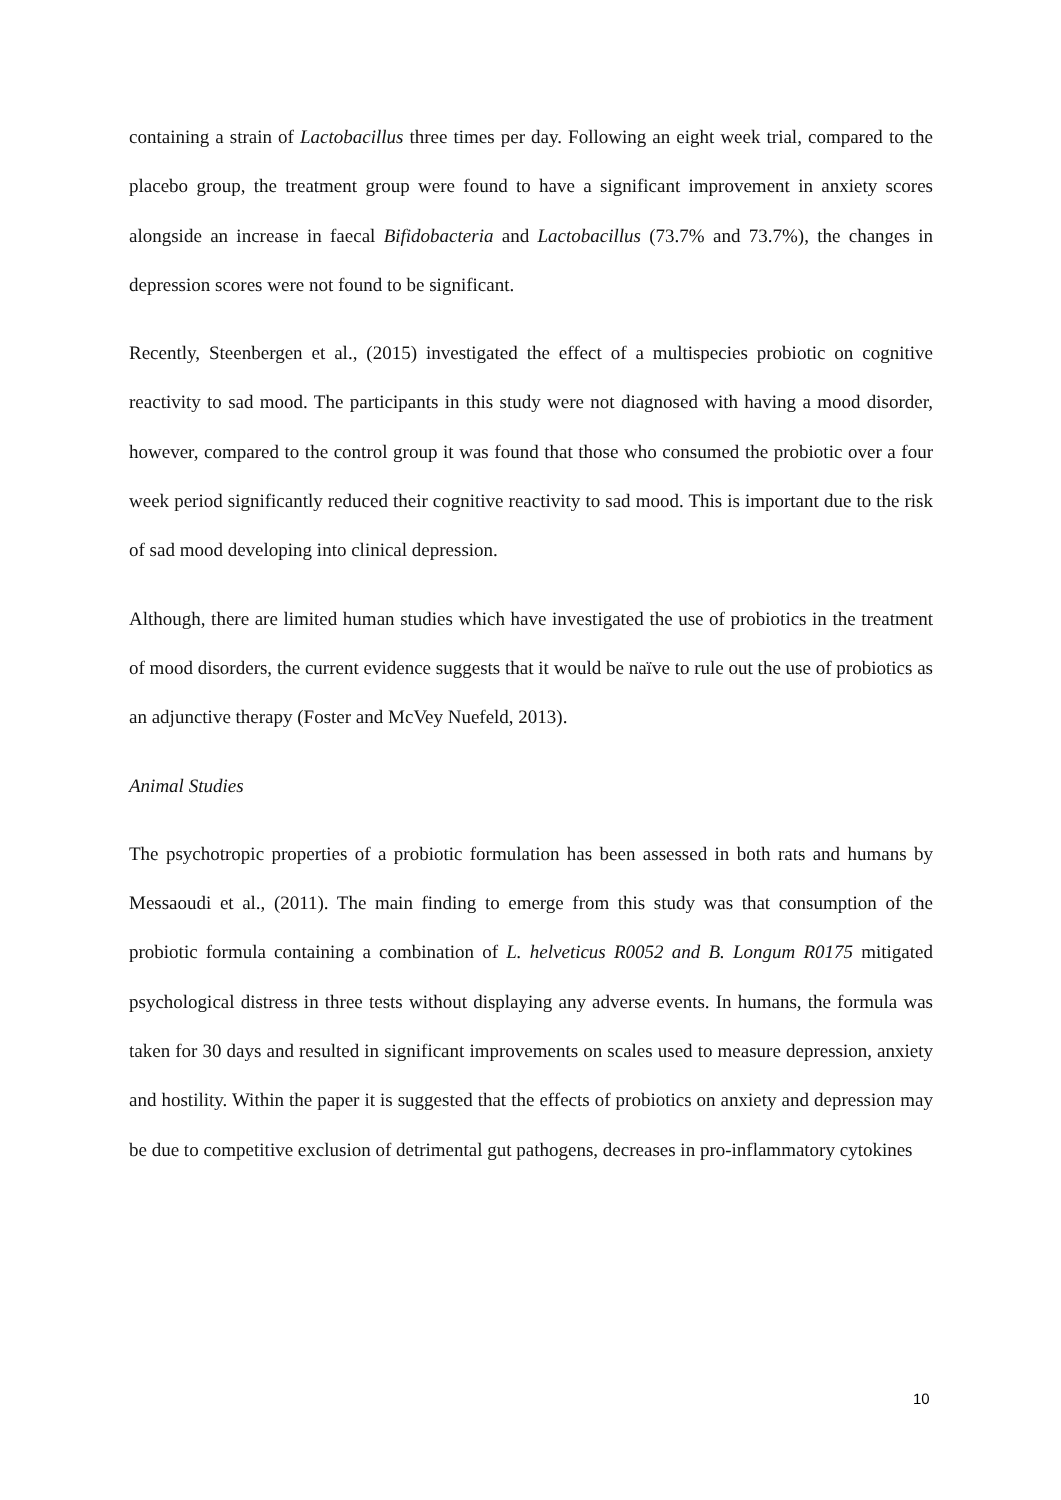containing a strain of Lactobacillus three times per day. Following an eight week trial, compared to the placebo group, the treatment group were found to have a significant improvement in anxiety scores alongside an increase in faecal Bifidobacteria and Lactobacillus (73.7% and 73.7%), the changes in depression scores were not found to be significant.
Recently, Steenbergen et al., (2015) investigated the effect of a multispecies probiotic on cognitive reactivity to sad mood. The participants in this study were not diagnosed with having a mood disorder, however, compared to the control group it was found that those who consumed the probiotic over a four week period significantly reduced their cognitive reactivity to sad mood. This is important due to the risk of sad mood developing into clinical depression.
Although, there are limited human studies which have investigated the use of probiotics in the treatment of mood disorders, the current evidence suggests that it would be naïve to rule out the use of probiotics as an adjunctive therapy (Foster and McVey Nuefeld, 2013).
Animal Studies
The psychotropic properties of a probiotic formulation has been assessed in both rats and humans by Messaoudi et al., (2011). The main finding to emerge from this study was that consumption of the probiotic formula containing a combination of L. helveticus R0052 and B. Longum R0175 mitigated psychological distress in three tests without displaying any adverse events. In humans, the formula was taken for 30 days and resulted in significant improvements on scales used to measure depression, anxiety and hostility. Within the paper it is suggested that the effects of probiotics on anxiety and depression may be due to competitive exclusion of detrimental gut pathogens, decreases in pro-inflammatory cytokines
10